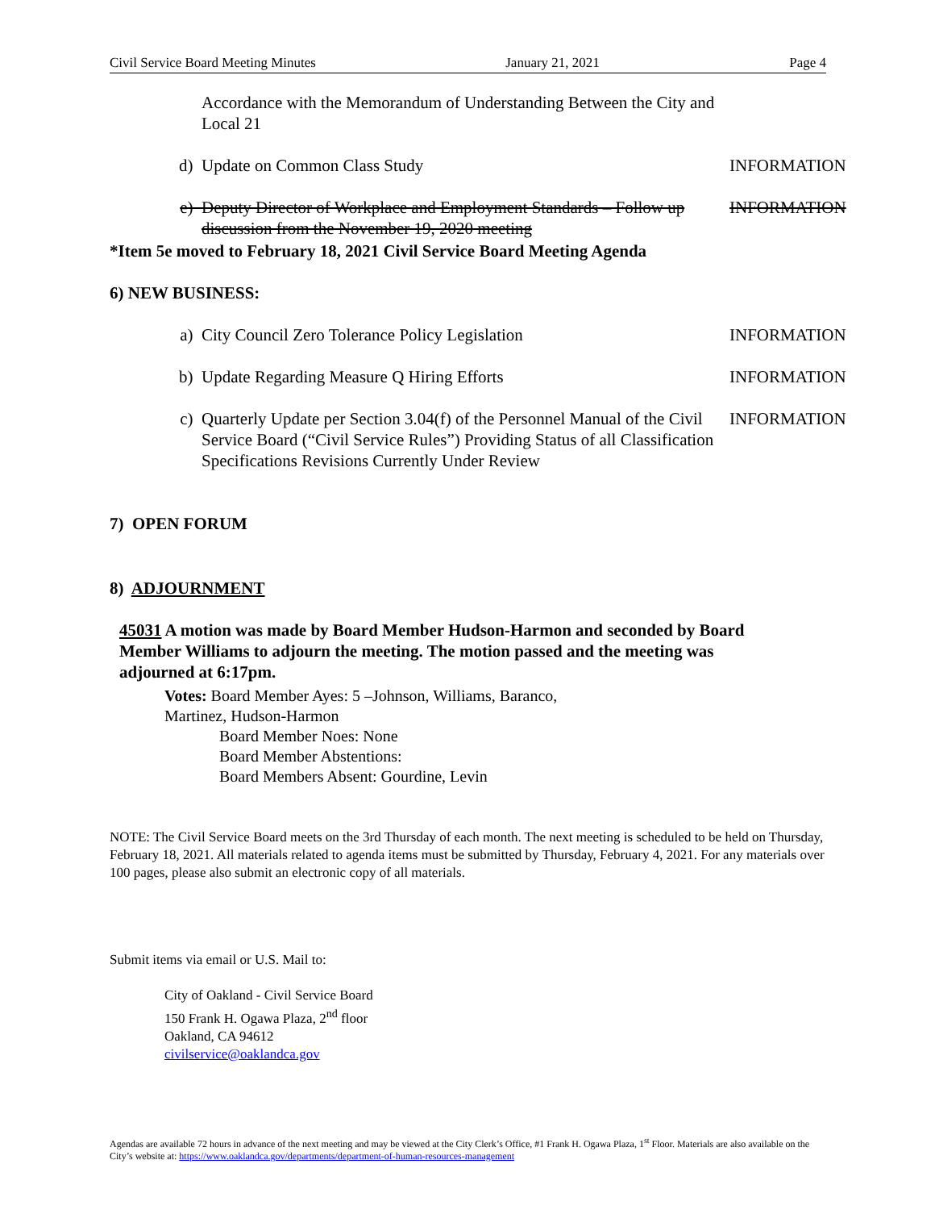Civil Service Board Meeting Minutes January 21, 2021 Page 4
Accordance with the Memorandum of Understanding Between the City and Local 21
d) Update on Common Class Study INFORMATION
e) Deputy Director of Workplace and Employment Standards – Follow up discussion from the November 19, 2020 meeting
INFORMATION
*Item 5e moved to February 18, 2021 Civil Service Board Meeting Agenda
6) NEW BUSINESS:
a) City Council Zero Tolerance Policy Legislation INFORMATION
b) Update Regarding Measure Q Hiring Efforts INFORMATION
c) Quarterly Update per Section 3.04(f) of the Personnel Manual of the Civil Service Board (“Civil Service Rules”) Providing Status of all Classification Specifications Revisions Currently Under Review
INFORMATION
7) OPEN FORUM
8) ADJOURNMENT
45031 A motion was made by Board Member Hudson-Harmon and seconded by Board Member Williams to adjourn the meeting. The motion passed and the meeting was adjourned at 6:17pm.
Votes: Board Member Ayes: 5 –Johnson, Williams, Baranco, Martinez, Hudson-Harmon
Board Member Noes: None
Board Member Abstentions:
Board Members Absent: Gourdine, Levin
NOTE: The Civil Service Board meets on the 3rd Thursday of each month. The next meeting is scheduled to be held on Thursday, February 18, 2021. All materials related to agenda items must be submitted by Thursday, February 4, 2021. For any materials over 100 pages, please also submit an electronic copy of all materials.
Submit items via email or U.S. Mail to:
City of Oakland - Civil Service Board
150 Frank H. Ogawa Plaza, 2<sup>nd</sup> floor
Oakland, CA 94612
civilservice@oaklandca.gov
Agendas are available 72 hours in advance of the next meeting and may be viewed at the City Clerk’s Office, #1 Frank H. Ogawa Plaza, 1<sup>st</sup> Floor. Materials are also available on the City’s website at: https://www.oaklandca.gov/departments/department-of-human-resources-management